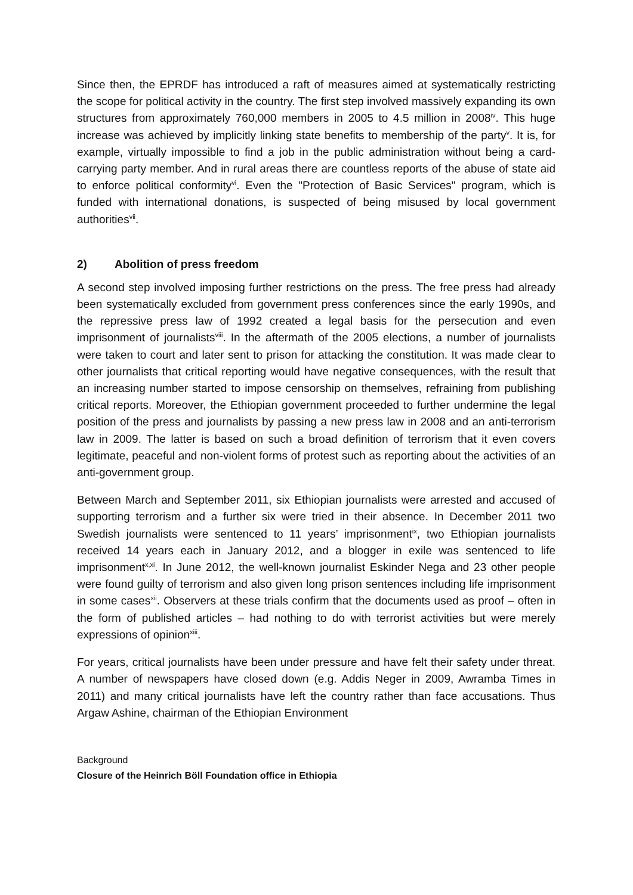Since then, the EPRDF has introduced a raft of measures aimed at systematically restricting the scope for political activity in the country. The first step involved massively expanding its own structures from approximately 760,000 members in 2005 to 4.5 million in 2008<sup>iv</sup>. This huge increase was achieved by implicitly linking state benefits to membership of the party<sup>v</sup>. It is, for example, virtually impossible to find a job in the public administration without being a card-carrying party member. And in rural areas there are countless reports of the abuse of state aid to enforce political conformity<sup>vi</sup>. Even the "Protection of Basic Services" program, which is funded with international donations, is suspected of being misused by local government authorities<sup>vii</sup>.
2) Abolition of press freedom
A second step involved imposing further restrictions on the press. The free press had already been systematically excluded from government press conferences since the early 1990s, and the repressive press law of 1992 created a legal basis for the persecution and even imprisonment of journalists<sup>viii</sup>. In the aftermath of the 2005 elections, a number of journalists were taken to court and later sent to prison for attacking the constitution. It was made clear to other journalists that critical reporting would have negative consequences, with the result that an increasing number started to impose censorship on themselves, refraining from publishing critical reports. Moreover, the Ethiopian government proceeded to further undermine the legal position of the press and journalists by passing a new press law in 2008 and an anti-terrorism law in 2009. The latter is based on such a broad definition of terrorism that it even covers legitimate, peaceful and non-violent forms of protest such as reporting about the activities of an anti-government group.
Between March and September 2011, six Ethiopian journalists were arrested and accused of supporting terrorism and a further six were tried in their absence. In December 2011 two Swedish journalists were sentenced to 11 years’ imprisonment<sup>ix</sup>, two Ethiopian journalists received 14 years each in January 2012, and a blogger in exile was sentenced to life imprisonment<sup>x,xi</sup>. In June 2012, the well-known journalist Eskinder Nega and 23 other people were found guilty of terrorism and also given long prison sentences including life imprisonment in some cases<sup>xii</sup>. Observers at these trials confirm that the documents used as proof – often in the form of published articles – had nothing to do with terrorist activities but were merely expressions of opinion<sup>xiii</sup>.
For years, critical journalists have been under pressure and have felt their safety under threat. A number of newspapers have closed down (e.g. Addis Neger in 2009, Awramba Times in 2011) and many critical journalists have left the country rather than face accusations. Thus Argaw Ashine, chairman of the Ethiopian Environment
Background
Closure of the Heinrich Böll Foundation office in Ethiopia